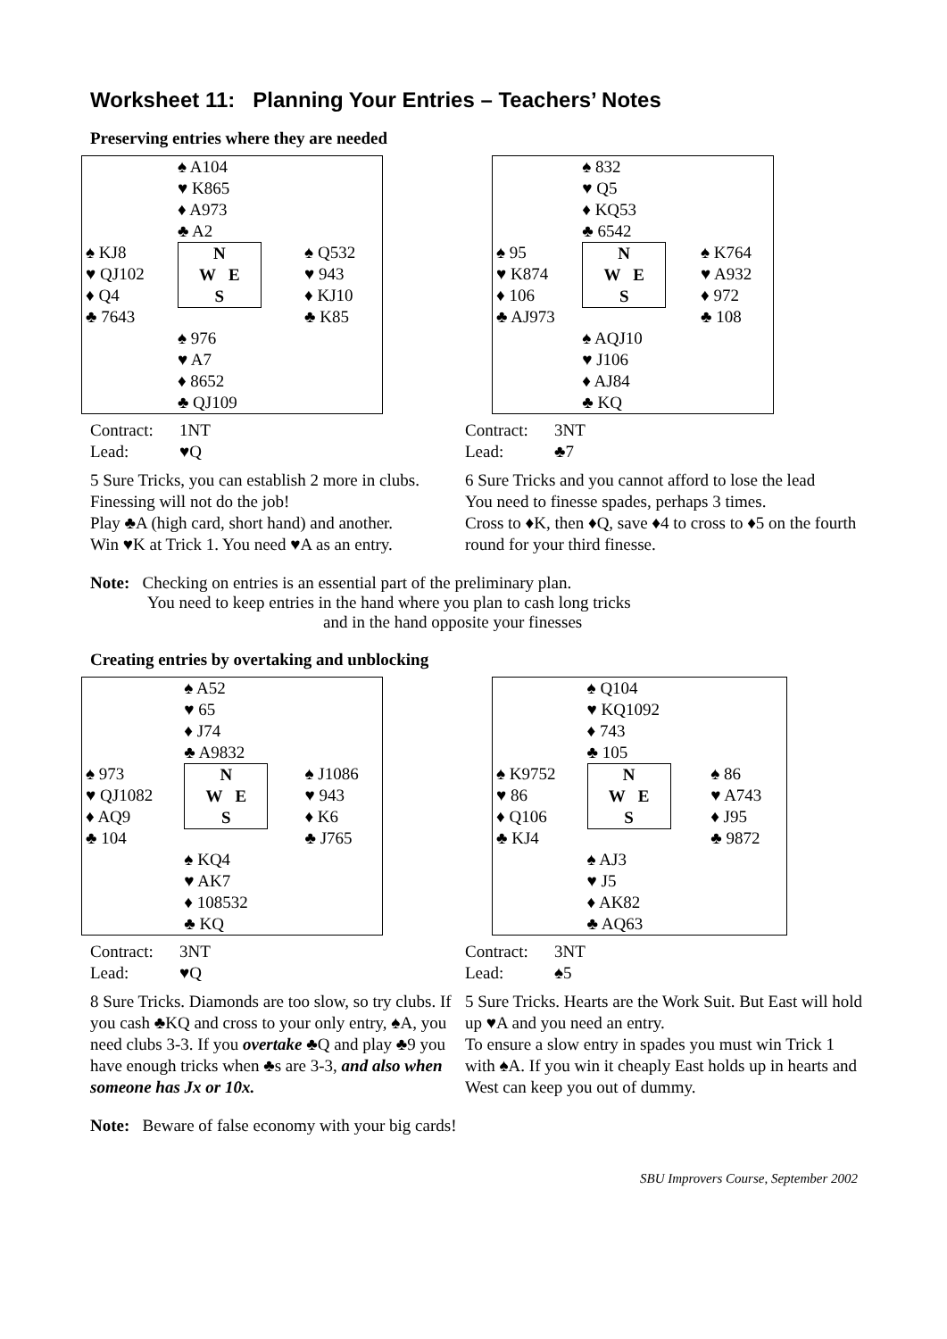Worksheet 11: Planning Your Entries – Teachers’ Notes
Preserving entries where they are needed
| | ♠ A104 ♥ K865 ♦ A973 ♣ A2 | |
| ♠ KJ8 ♥ QJ102 ♦ Q4 ♣ 7643 | N W E S | ♠ Q532 ♥ 943 ♦ KJ10 ♣ K85 |
| | ♠ 976 ♥ A7 ♦ 8652 ♣ QJ109 | |
Contract: 1NT
Lead: ♥Q
5 Sure Tricks, you can establish 2 more in clubs. Finessing will not do the job!
Play ♣A (high card, short hand) and another.
Win ♥K at Trick 1. You need ♥A as an entry.
| | ♠ 832 ♥ Q5 ♦ KQ53 ♣ 6542 | |
| ♠ 95 ♥ K874 ♦ 106 ♣ AJ973 | N W E S | ♠ K764 ♥ A932 ♦ 972 ♣ 108 |
| | ♠ AQJ10 ♥ J106 ♦ AJ84 ♣ KQ | |
Contract: 3NT
Lead: ♣7
6 Sure Tricks and you cannot afford to lose the lead
You need to finesse spades, perhaps 3 times.
Cross to ♦K, then ♦Q, save ♦4 to cross to ♦5 on the fourth round for your third finesse.
Note: Checking on entries is an essential part of the preliminary plan.
You need to keep entries in the hand where you plan to cash long tricks
and in the hand opposite your finesses
Creating entries by overtaking and unblocking
| | ♠ A52 ♥ 65 ♦ J74 ♣ A9832 | |
| ♠ 973 ♥ QJ1082 ♦ AQ9 ♣ 104 | N W E S | ♠ J1086 ♥ 943 ♦ K6 ♣ J765 |
| | ♠ KQ4 ♥ AK7 ♦ 108532 ♣ KQ | |
Contract: 3NT
Lead: ♥Q
8 Sure Tricks. Diamonds are too slow, so try clubs. If you cash ♣KQ and cross to your only entry, ♠A, you need clubs 3-3. If you overtake ♣Q and play ♣9 you have enough tricks when ♣s are 3-3, and also when someone has Jx or 10x.
| | ♠ Q104 ♥ KQ1092 ♦ 743 ♣ 105 | |
| ♠ K9752 ♥ 86 ♦ Q106 ♣ KJ4 | N W E S | ♠ 86 ♥ A743 ♦ J95 ♣ 9872 |
| | ♠ AJ3 ♥ J5 ♦ AK82 ♣ AQ63 | |
Contract: 3NT
Lead: ♠5
5 Sure Tricks. Hearts are the Work Suit. But East will hold up ♥A and you need an entry.
To ensure a slow entry in spades you must win Trick 1 with ♠A. If you win it cheaply East holds up in hearts and West can keep you out of dummy.
Note: Beware of false economy with your big cards!
SBU Improvers Course, September 2002